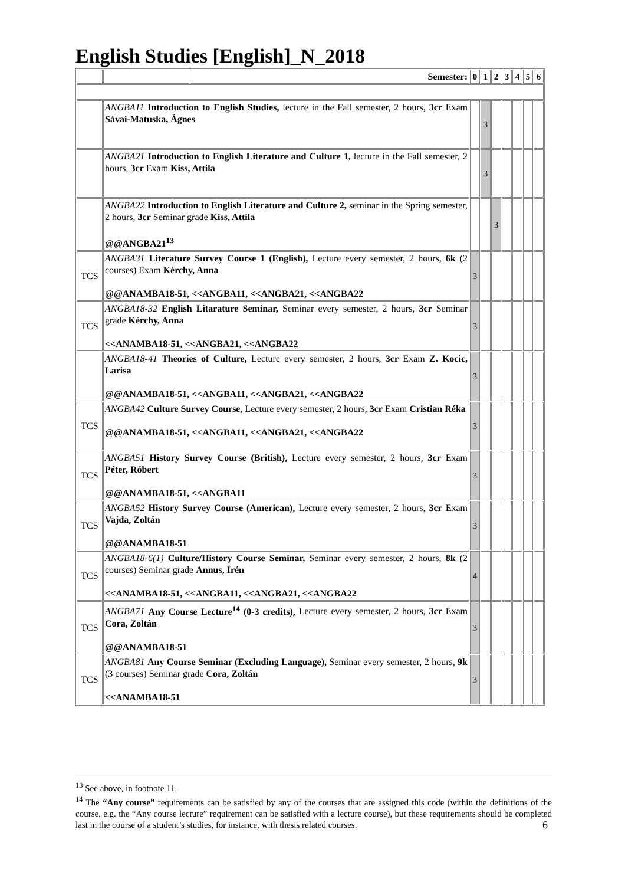English Studies [English]_N_2018
| | | Semester: | 0 | 1 | 2 | 3 | 4 | 5 | 6 |
| | ANGBA11 Introduction to English Studies, lecture in the Fall semester, 2 hours, 3cr Exam Sávai-Matuska, Ágnes | | | 3 | | | | | |
| | ANGBA21 Introduction to English Literature and Culture 1, lecture in the Fall semester, 2 hours, 3cr Exam Kiss, Attila | | | 3 | | | | | |
| | ANGBA22 Introduction to English Literature and Culture 2, seminar in the Spring semester, 2 hours, 3cr Seminar grade Kiss, Attila @@ANGBA21<sup>13</sup> | | | | 3 | | | | |
| TCS | ANGBA31 Literature Survey Course 1 (English), Lecture every semester, 2 hours, 6k (2 courses) Exam Kérchy, Anna @@ANAMBA18-51, <<ANGBA11, <<ANGBA21, <<ANGBA22 | | 3 | | | | | | |
| TCS | ANGBA18-32 English Litarature Seminar, Seminar every semester, 2 hours, 3cr Seminar grade Kérchy, Anna <<ANAMBA18-51, <<ANGBA21, <<ANGBA22 | | 3 | | | | | | |
| | ANGBA18-41 Theories of Culture, Lecture every semester, 2 hours, 3cr Exam Z. Kocic, Larisa @@ANAMBA18-51, <<ANGBA11, <<ANGBA21, <<ANGBA22 | | 3 | | | | | | |
| TCS | ANGBA42 Culture Survey Course, Lecture every semester, 2 hours, 3cr Exam Cristian Réka @@ANAMBA18-51, <<ANGBA11, <<ANGBA21, <<ANGBA22 | | 3 | | | | | | |
| TCS | ANGBA51 History Survey Course (British), Lecture every semester, 2 hours, 3cr Exam Péter, Róbert @@ANAMBA18-51, <<ANGBA11 | | 3 | | | | | | |
| TCS | ANGBA52 History Survey Course (American), Lecture every semester, 2 hours, 3cr Exam Vajda, Zoltán @@ANAMBA18-51 | | 3 | | | | | | |
| TCS | ANGBA18-6(1) Culture/History Course Seminar, Seminar every semester, 2 hours, 8k (2 courses) Seminar grade Annus, Irén <<ANAMBA18-51, <<ANGBA11, <<ANGBA21, <<ANGBA22 | | 4 | | | | | | |
| TCS | ANGBA71 Any Course Lecture<sup>14</sup> (0-3 credits), Lecture every semester, 2 hours, 3cr Exam Cora, Zoltán @@ANAMBA18-51 | | 3 | | | | | | |
| TCS | ANGBA81 Any Course Seminar (Excluding Language), Seminar every semester, 2 hours, 9k (3 courses) Seminar grade Cora, Zoltán <<ANAMBA18-51 | | 3 | | | | | | |
<sup>13</sup> See above, in footnote 11.
<sup>14</sup> The “Any course” requirements can be satisfied by any of the courses that are assigned this code (within the definitions of the course, e.g. the “Any course lecture” requirement can be satisfied with a lecture course), but these requirements should be completed last in the course of a student’s studies, for instance, with thesis related courses.
6